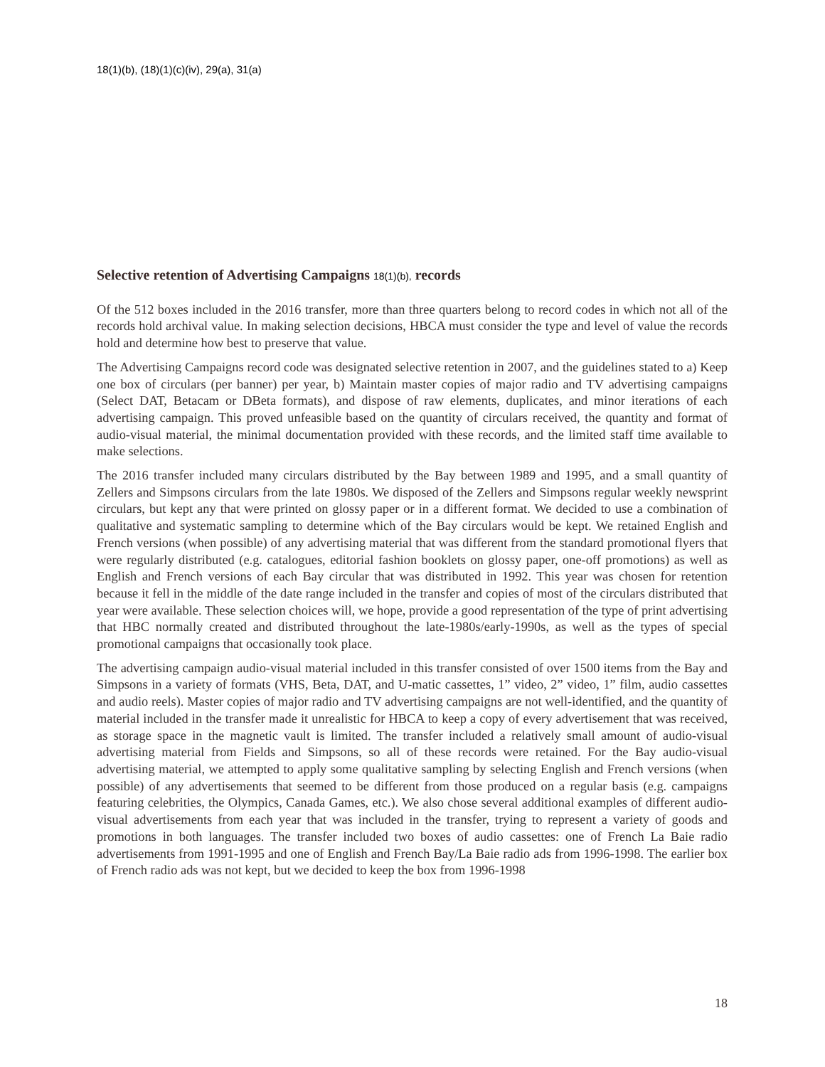18(1)(b), (18)(1)(c)(iv), 29(a), 31(a)
Selective retention of Advertising Campaigns 18(1)(b), records
Of the 512 boxes included in the 2016 transfer, more than three quarters belong to record codes in which not all of the records hold archival value. In making selection decisions, HBCA must consider the type and level of value the records hold and determine how best to preserve that value.
The Advertising Campaigns record code was designated selective retention in 2007, and the guidelines stated to a) Keep one box of circulars (per banner) per year, b) Maintain master copies of major radio and TV advertising campaigns (Select DAT, Betacam or DBeta formats), and dispose of raw elements, duplicates, and minor iterations of each advertising campaign. This proved unfeasible based on the quantity of circulars received, the quantity and format of audio-visual material, the minimal documentation provided with these records, and the limited staff time available to make selections.
The 2016 transfer included many circulars distributed by the Bay between 1989 and 1995, and a small quantity of Zellers and Simpsons circulars from the late 1980s. We disposed of the Zellers and Simpsons regular weekly newsprint circulars, but kept any that were printed on glossy paper or in a different format. We decided to use a combination of qualitative and systematic sampling to determine which of the Bay circulars would be kept. We retained English and French versions (when possible) of any advertising material that was different from the standard promotional flyers that were regularly distributed (e.g. catalogues, editorial fashion booklets on glossy paper, one-off promotions) as well as English and French versions of each Bay circular that was distributed in 1992. This year was chosen for retention because it fell in the middle of the date range included in the transfer and copies of most of the circulars distributed that year were available. These selection choices will, we hope, provide a good representation of the type of print advertising that HBC normally created and distributed throughout the late-1980s/early-1990s, as well as the types of special promotional campaigns that occasionally took place.
The advertising campaign audio-visual material included in this transfer consisted of over 1500 items from the Bay and Simpsons in a variety of formats (VHS, Beta, DAT, and U-matic cassettes, 1” video, 2” video, 1” film, audio cassettes and audio reels). Master copies of major radio and TV advertising campaigns are not well-identified, and the quantity of material included in the transfer made it unrealistic for HBCA to keep a copy of every advertisement that was received, as storage space in the magnetic vault is limited. The transfer included a relatively small amount of audio-visual advertising material from Fields and Simpsons, so all of these records were retained. For the Bay audio-visual advertising material, we attempted to apply some qualitative sampling by selecting English and French versions (when possible) of any advertisements that seemed to be different from those produced on a regular basis (e.g. campaigns featuring celebrities, the Olympics, Canada Games, etc.). We also chose several additional examples of different audio-visual advertisements from each year that was included in the transfer, trying to represent a variety of goods and promotions in both languages. The transfer included two boxes of audio cassettes: one of French La Baie radio advertisements from 1991-1995 and one of English and French Bay/La Baie radio ads from 1996-1998. The earlier box of French radio ads was not kept, but we decided to keep the box from 1996-1998
18